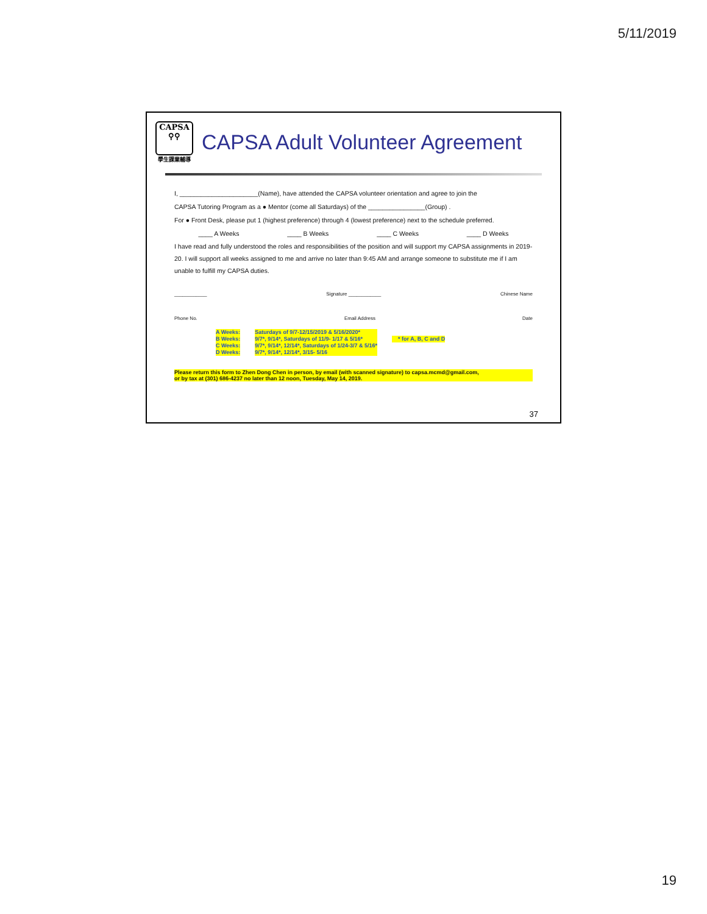5/11/2019
CAPSA
⚲⚲
學生課業輔導
CAPSA Adult Volunteer Agreement
I, ______________________(Name), have attended the CAPSA volunteer orientation and agree to join the
CAPSA Tutoring Program as a ● Mentor (come all Saturdays) of the ________________(Group) .
For ● Front Desk, please put 1 (highest preference) through 4 (lowest preference) next to the schedule preferred.
____ A Weeks ____ B Weeks ____ C Weeks ____ D Weeks
I have read and fully understood the roles and responsibilities of the position and will support my CAPSA assignments in 2019-20. I will support all weeks assigned to me and arrive no later than 9:45 AM and arrange someone to substitute me if I am unable to fulfill my CAPSA duties.
____________ Signature ____________ Chinese Name
Phone No. Email Address Date
A Weeks:
B Weeks:
C Weeks:
D Weeks:
Saturdays of 9/7-12/15/2019 & 5/16/2020*
9/7*, 9/14*, Saturdays of 11/9- 1/17 & 5/16*
9/7*, 9/14*, 12/14*, Saturdays of 1/24-3/7 & 5/16*
9/7*, 9/14*, 12/14*, 3/15- 5/16
* for A, B, C and D
Please return this form to Zhen Dong Chen in person, by email (with scanned signature) to capsa.mcmd@gmail.com,
or by tax at (301) 686-4237 no later than 12 noon, Tuesday, May 14, 2019.
37
19